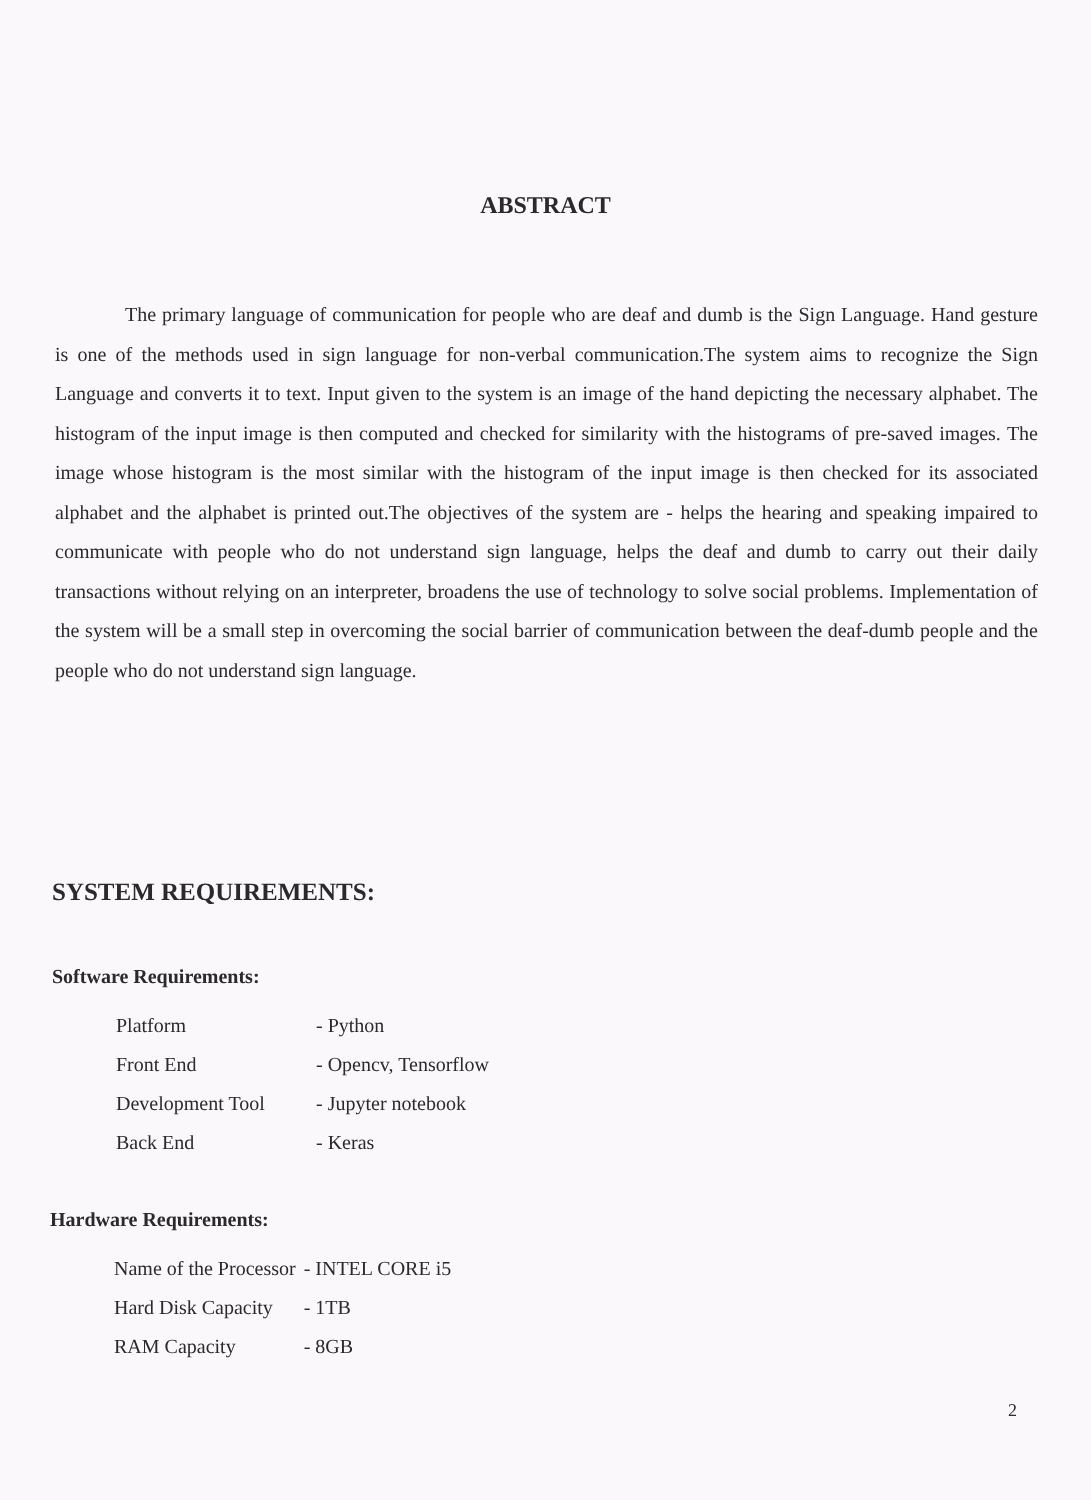ABSTRACT
The primary language of communication for people who are deaf and dumb is the Sign Language. Hand gesture is one of the methods used in sign language for non-verbal communication.The system aims to recognize the Sign Language and converts it to text. Input given to the system is an image of the hand depicting the necessary alphabet. The histogram of the input image is then computed and checked for similarity with the histograms of pre-saved images. The image whose histogram is the most similar with the histogram of the input image is then checked for its associated alphabet and the alphabet is printed out.The objectives of the system are - helps the hearing and speaking impaired to communicate with people who do not understand sign language, helps the deaf and dumb to carry out their daily transactions without relying on an interpreter, broadens the use of technology to solve social problems. Implementation of the system will be a small step in overcoming the social barrier of communication between the deaf-dumb people and the people who do not understand sign language.
SYSTEM REQUIREMENTS:
Software Requirements:
| Platform | - Python |
| Front End | - Opencv, Tensorflow |
| Development Tool | - Jupyter notebook |
| Back End | - Keras |
Hardware Requirements:
| Name of the Processor | - INTEL CORE i5 |
| Hard Disk Capacity | - 1TB |
| RAM Capacity | - 8GB |
2